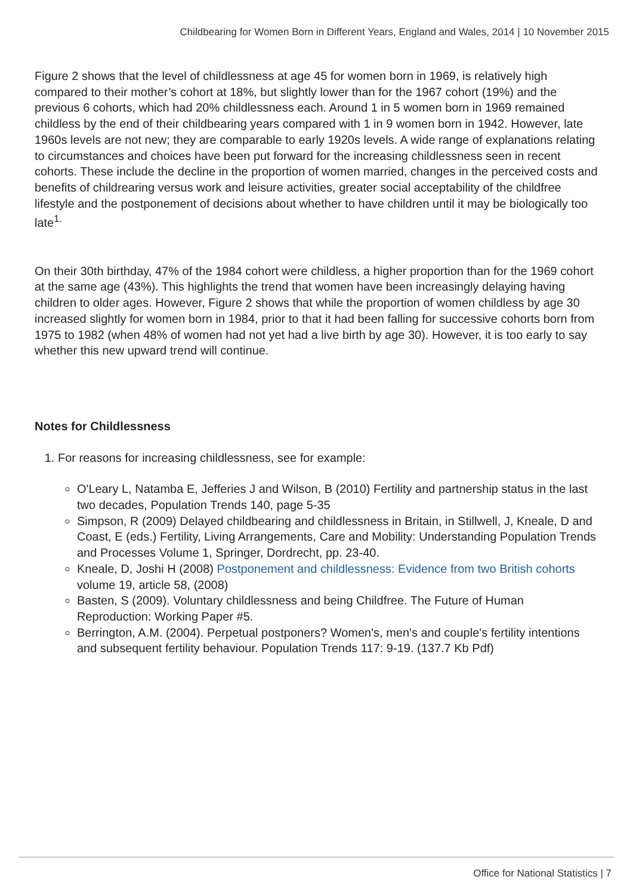Childbearing for Women Born in Different Years, England and Wales, 2014 | 10 November 2015
Figure 2 shows that the level of childlessness at age 45 for women born in 1969, is relatively high compared to their mother’s cohort at 18%, but slightly lower than for the 1967 cohort (19%) and the previous 6 cohorts, which had 20% childlessness each. Around 1 in 5 women born in 1969 remained childless by the end of their childbearing years compared with 1 in 9 women born in 1942. However, late 1960s levels are not new; they are comparable to early 1920s levels. A wide range of explanations relating to circumstances and choices have been put forward for the increasing childlessness seen in recent cohorts. These include the decline in the proportion of women married, changes in the perceived costs and benefits of childrearing versus work and leisure activities, greater social acceptability of the childfree lifestyle and the postponement of decisions about whether to have children until it may be biologically too late<sup>1.</sup>
On their 30th birthday, 47% of the 1984 cohort were childless, a higher proportion than for the 1969 cohort at the same age (43%). This highlights the trend that women have been increasingly delaying having children to older ages. However, Figure 2 shows that while the proportion of women childless by age 30 increased slightly for women born in 1984, prior to that it had been falling for successive cohorts born from 1975 to 1982 (when 48% of women had not yet had a live birth by age 30). However, it is too early to say whether this new upward trend will continue.
Notes for Childlessness
1. For reasons for increasing childlessness, see for example:
O'Leary L, Natamba E, Jefferies J and Wilson, B (2010) Fertility and partnership status in the last two decades, Population Trends 140, page 5-35
Simpson, R (2009) Delayed childbearing and childlessness in Britain, in Stillwell, J, Kneale, D and Coast, E (eds.) Fertility, Living Arrangements, Care and Mobility: Understanding Population Trends and Processes Volume 1, Springer, Dordrecht, pp. 23-40.
Kneale, D, Joshi H (2008) Postponement and childlessness: Evidence from two British cohorts volume 19, article 58, (2008)
Basten, S (2009). Voluntary childlessness and being Childfree. The Future of Human Reproduction: Working Paper #5.
Berrington, A.M. (2004). Perpetual postponers? Women's, men's and couple's fertility intentions and subsequent fertility behaviour. Population Trends 117: 9-19. (137.7 Kb Pdf)
Office for National Statistics | 7